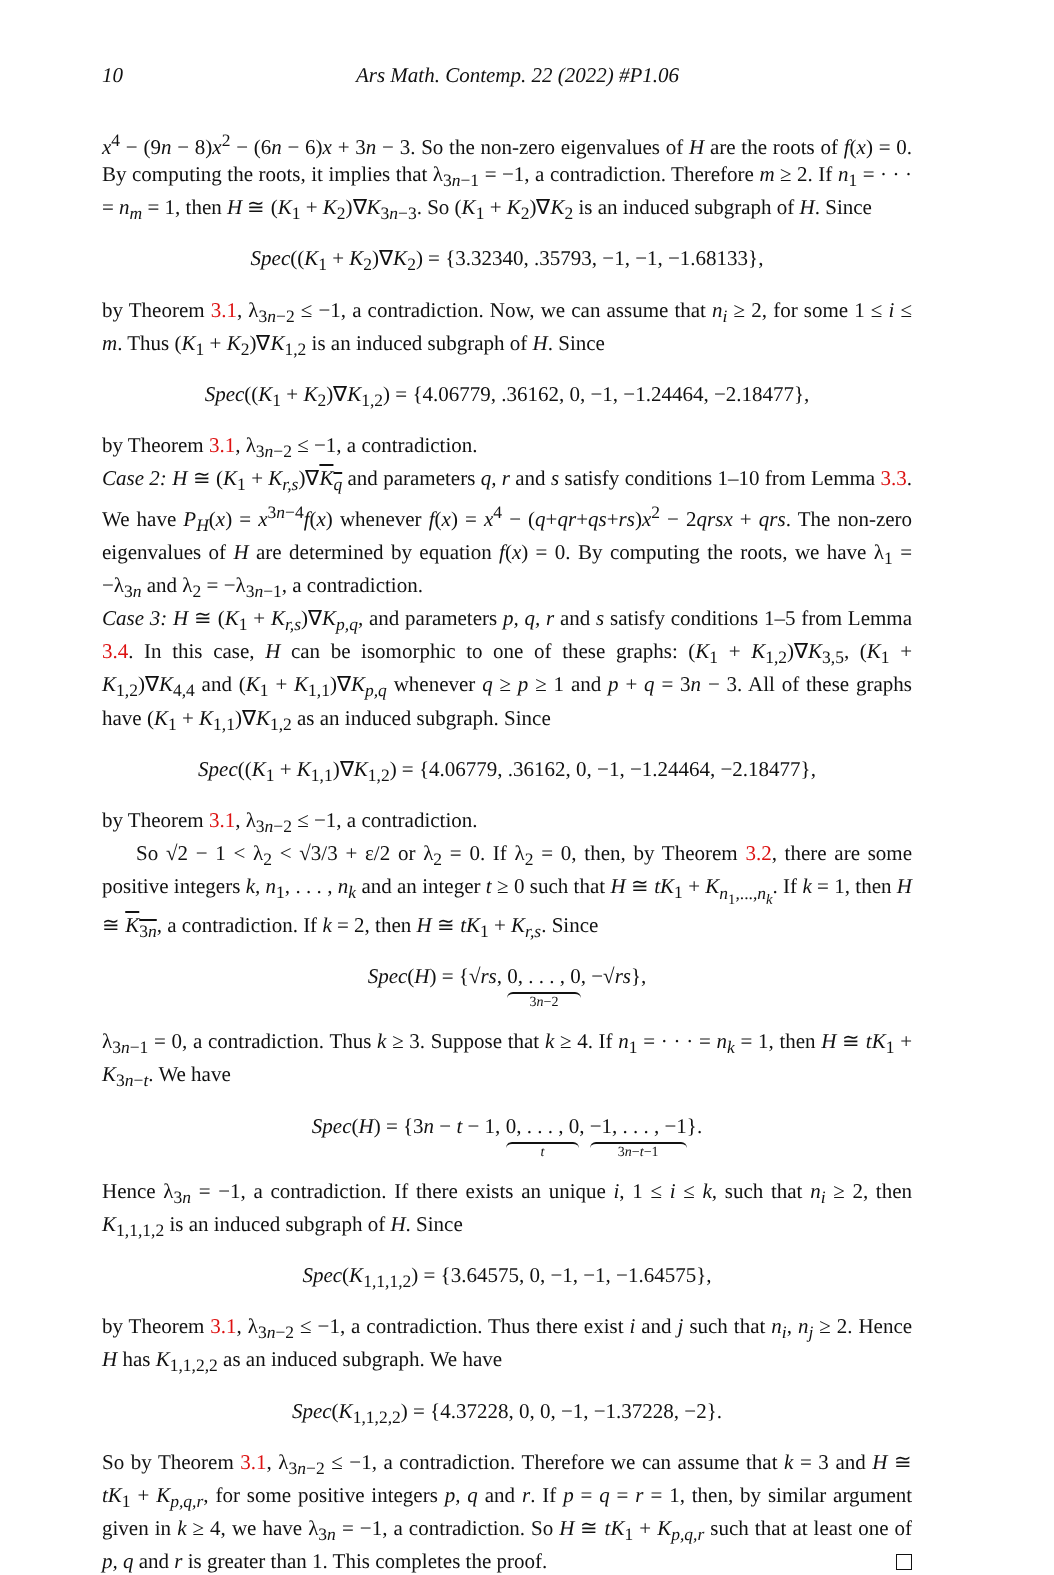10 Ars Math. Contemp. 22 (2022) #P1.06
x<sup>4</sup> − (9n − 8)x<sup>2</sup> − (6n − 6)x + 3n − 3. So the non-zero eigenvalues of H are the roots of f(x) = 0. By computing the roots, it implies that λ<sub>3n−1</sub> = −1, a contradiction. Therefore m ≥ 2. If n<sub>1</sub> = · · · = n<sub>m</sub> = 1, then H ≅ (K<sub>1</sub> + K<sub>2</sub>)∇K<sub>3n−3</sub>. So (K<sub>1</sub> + K<sub>2</sub>)∇K<sub>2</sub> is an induced subgraph of H. Since
Spec((K<sub>1</sub> + K<sub>2</sub>)∇K<sub>2</sub>) = {3.32340, .35793, −1, −1, −1.68133},
by Theorem 3.1, λ<sub>3n−2</sub> ≤ −1, a contradiction. Now, we can assume that n<sub>i</sub> ≥ 2, for some 1 ≤ i ≤ m. Thus (K<sub>1</sub> + K<sub>2</sub>)∇K<sub>1,2</sub> is an induced subgraph of H. Since
Spec((K<sub>1</sub> + K<sub>2</sub>)∇K<sub>1,2</sub>) = {4.06779, .36162, 0, −1, −1.24464, −2.18477},
by Theorem 3.1, λ<sub>3n−2</sub> ≤ −1, a contradiction.
Case 2: H ≅ (K<sub>1</sub> + K<sub>r,s</sub>)∇K<sub>q</sub> and parameters q, r and s satisfy conditions 1–10 from Lemma 3.3. We have P<sub>H</sub>(x) = x<sup>3n−4</sup>f(x) whenever f(x) = x<sup>4</sup> − (q+qr+qs+rs)x<sup>2</sup> − 2qrsx + qrs. The non-zero eigenvalues of H are determined by equation f(x) = 0. By computing the roots, we have λ<sub>1</sub> = −λ<sub>3n</sub> and λ<sub>2</sub> = −λ<sub>3n−1</sub>, a contradiction.
Case 3: H ≅ (K<sub>1</sub> + K<sub>r,s</sub>)∇K<sub>p,q</sub>, and parameters p, q, r and s satisfy conditions 1–5 from Lemma 3.4. In this case, H can be isomorphic to one of these graphs: (K<sub>1</sub> + K<sub>1,2</sub>)∇K<sub>3,5</sub>, (K<sub>1</sub> + K<sub>1,2</sub>)∇K<sub>4,4</sub> and (K<sub>1</sub> + K<sub>1,1</sub>)∇K<sub>p,q</sub> whenever q ≥ p ≥ 1 and p + q = 3n − 3. All of these graphs have (K<sub>1</sub> + K<sub>1,1</sub>)∇K<sub>1,2</sub> as an induced subgraph. Since
Spec((K<sub>1</sub> + K<sub>1,1</sub>)∇K<sub>1,2</sub>) = {4.06779, .36162, 0, −1, −1.24464, −2.18477},
by Theorem 3.1, λ<sub>3n−2</sub> ≤ −1, a contradiction.
So √2 − 1 < λ<sub>2</sub> < √3/3 + ε/2 or λ<sub>2</sub> = 0. If λ<sub>2</sub> = 0, then, by Theorem 3.2, there are some positive integers k, n<sub>1</sub>, . . . , n<sub>k</sub> and an integer t ≥ 0 such that H ≅ tK<sub>1</sub> + K<sub>n<sub>1</sub>,...,n<sub>k</sub></sub>. If k = 1, then H ≅ K<sub>3n</sub>, a contradiction. If k = 2, then H ≅ tK<sub>1</sub> + K<sub>r,s</sub>. Since
Spec(H) = {√rs, 0, . . . , 0 3n−2, −√rs},
λ<sub>3n−1</sub> = 0, a contradiction. Thus k ≥ 3. Suppose that k ≥ 4. If n<sub>1</sub> = · · · = n<sub>k</sub> = 1, then H ≅ tK<sub>1</sub> + K<sub>3n−t</sub>. We have
Spec(H) = {3n − t − 1, 0, . . . , 0 t, −1, . . . , −1 3n−t−1}.
Hence λ<sub>3n</sub> = −1, a contradiction. If there exists an unique i, 1 ≤ i ≤ k, such that n<sub>i</sub> ≥ 2, then K<sub>1,1,1,2</sub> is an induced subgraph of H. Since
Spec(K<sub>1,1,1,2</sub>) = {3.64575, 0, −1, −1, −1.64575},
by Theorem 3.1, λ<sub>3n−2</sub> ≤ −1, a contradiction. Thus there exist i and j such that n<sub>i</sub>, n<sub>j</sub> ≥ 2. Hence H has K<sub>1,1,2,2</sub> as an induced subgraph. We have
Spec(K<sub>1,1,2,2</sub>) = {4.37228, 0, 0, −1, −1.37228, −2}.
So by Theorem 3.1, λ<sub>3n−2</sub> ≤ −1, a contradiction. Therefore we can assume that k = 3 and H ≅ tK<sub>1</sub> + K<sub>p,q,r</sub>, for some positive integers p, q and r. If p = q = r = 1, then, by similar argument given in k ≥ 4, we have λ<sub>3n</sub> = −1, a contradiction. So H ≅ tK<sub>1</sub> + K<sub>p,q,r</sub> such that at least one of p, q and r is greater than 1. This completes the proof.